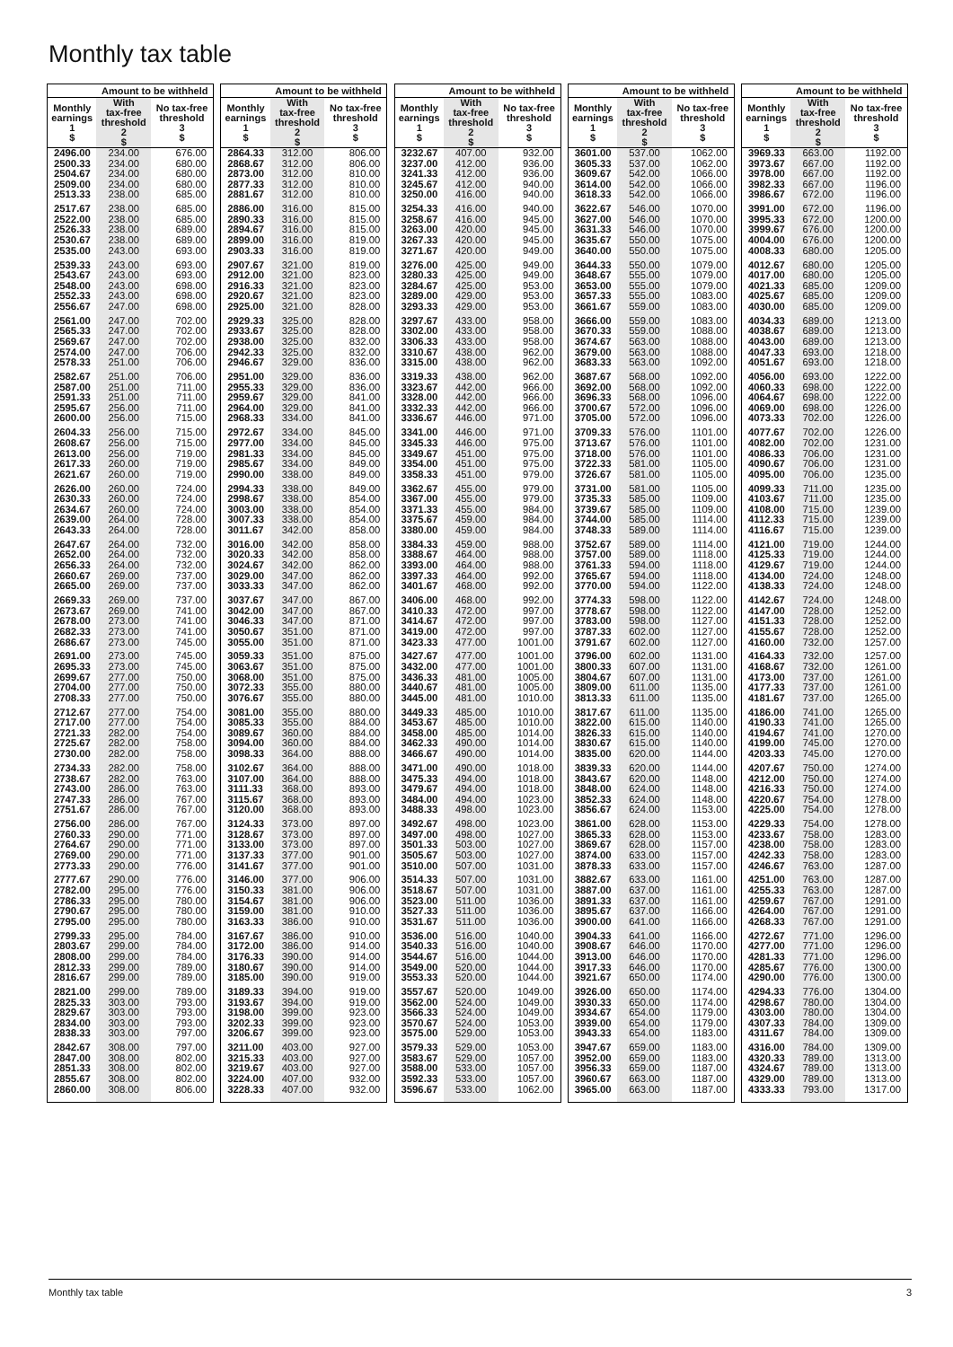Monthly tax table
| | Amount to be withheld | |
| --- | --- | --- |
| Monthly earnings 1 $ | With tax-free threshold 2 $ | No tax-free threshold 3 $ |
| 2496.00 | 234.00 | 676.00 |
| 2500.33 | 234.00 | 680.00 |
| 2504.67 | 234.00 | 680.00 |
| 2509.00 | 234.00 | 680.00 |
| 2513.33 | 238.00 | 685.00 |
| 2517.67 | 238.00 | 685.00 |
| 2522.00 | 238.00 | 685.00 |
| 2526.33 | 238.00 | 689.00 |
| 2530.67 | 238.00 | 689.00 |
| 2535.00 | 243.00 | 693.00 |
| 2539.33 | 243.00 | 693.00 |
| 2543.67 | 243.00 | 693.00 |
| 2548.00 | 243.00 | 698.00 |
| 2552.33 | 243.00 | 698.00 |
| 2556.67 | 247.00 | 698.00 |
| 2561.00 | 247.00 | 702.00 |
| 2565.33 | 247.00 | 702.00 |
| 2569.67 | 247.00 | 702.00 |
| 2574.00 | 247.00 | 706.00 |
| 2578.33 | 251.00 | 706.00 |
| 2582.67 | 251.00 | 706.00 |
| 2587.00 | 251.00 | 711.00 |
| 2591.33 | 251.00 | 711.00 |
| 2595.67 | 256.00 | 711.00 |
| 2600.00 | 256.00 | 715.00 |
| 2604.33 | 256.00 | 715.00 |
| 2608.67 | 256.00 | 715.00 |
| 2613.00 | 256.00 | 719.00 |
| 2617.33 | 260.00 | 719.00 |
| 2621.67 | 260.00 | 719.00 |
| 2626.00 | 260.00 | 724.00 |
| 2630.33 | 260.00 | 724.00 |
| 2634.67 | 260.00 | 724.00 |
| 2639.00 | 264.00 | 728.00 |
| 2643.33 | 264.00 | 728.00 |
| 2647.67 | 264.00 | 732.00 |
| 2652.00 | 264.00 | 732.00 |
| 2656.33 | 264.00 | 732.00 |
| 2660.67 | 269.00 | 737.00 |
| 2665.00 | 269.00 | 737.00 |
| 2669.33 | 269.00 | 737.00 |
| 2673.67 | 269.00 | 741.00 |
| 2678.00 | 273.00 | 741.00 |
| 2682.33 | 273.00 | 741.00 |
| 2686.67 | 273.00 | 745.00 |
| 2691.00 | 273.00 | 745.00 |
| 2695.33 | 273.00 | 745.00 |
| 2699.67 | 277.00 | 750.00 |
| 2704.00 | 277.00 | 750.00 |
| 2708.33 | 277.00 | 750.00 |
| 2712.67 | 277.00 | 754.00 |
| 2717.00 | 277.00 | 754.00 |
| 2721.33 | 282.00 | 754.00 |
| 2725.67 | 282.00 | 758.00 |
| 2730.00 | 282.00 | 758.00 |
| 2734.33 | 282.00 | 758.00 |
| 2738.67 | 282.00 | 763.00 |
| 2743.00 | 286.00 | 763.00 |
| 2747.33 | 286.00 | 767.00 |
| 2751.67 | 286.00 | 767.00 |
| 2756.00 | 286.00 | 767.00 |
| 2760.33 | 290.00 | 771.00 |
| 2764.67 | 290.00 | 771.00 |
| 2769.00 | 290.00 | 771.00 |
| 2773.33 | 290.00 | 776.00 |
| 2777.67 | 290.00 | 776.00 |
| 2782.00 | 295.00 | 776.00 |
| 2786.33 | 295.00 | 780.00 |
| 2790.67 | 295.00 | 780.00 |
| 2795.00 | 295.00 | 780.00 |
| 2799.33 | 295.00 | 784.00 |
| 2803.67 | 299.00 | 784.00 |
| 2808.00 | 299.00 | 784.00 |
| 2812.33 | 299.00 | 789.00 |
| 2816.67 | 299.00 | 789.00 |
| 2821.00 | 299.00 | 789.00 |
| 2825.33 | 303.00 | 793.00 |
| 2829.67 | 303.00 | 793.00 |
| 2834.00 | 303.00 | 793.00 |
| 2838.33 | 303.00 | 797.00 |
| 2842.67 | 308.00 | 797.00 |
| 2847.00 | 308.00 | 802.00 |
| 2851.33 | 308.00 | 802.00 |
| 2855.67 | 308.00 | 802.00 |
| 2860.00 | 308.00 | 806.00 |
| | Amount to be withheld | |
| --- | --- | --- |
| Monthly earnings 1 $ | With tax-free threshold 2 $ | No tax-free threshold 3 $ |
| 2864.33 | 312.00 | 806.00 |
| 2868.67 | 312.00 | 806.00 |
| 2873.00 | 312.00 | 810.00 |
| 2877.33 | 312.00 | 810.00 |
| 2881.67 | 312.00 | 810.00 |
| 2886.00 | 316.00 | 815.00 |
| 2890.33 | 316.00 | 815.00 |
| 2894.67 | 316.00 | 815.00 |
| 2899.00 | 316.00 | 819.00 |
| 2903.33 | 316.00 | 819.00 |
| 2907.67 | 321.00 | 819.00 |
| 2912.00 | 321.00 | 823.00 |
| 2916.33 | 321.00 | 823.00 |
| 2920.67 | 321.00 | 823.00 |
| 2925.00 | 321.00 | 828.00 |
| 2929.33 | 325.00 | 828.00 |
| 2933.67 | 325.00 | 828.00 |
| 2938.00 | 325.00 | 832.00 |
| 2942.33 | 325.00 | 832.00 |
| 2946.67 | 329.00 | 836.00 |
| 2951.00 | 329.00 | 836.00 |
| 2955.33 | 329.00 | 836.00 |
| 2959.67 | 329.00 | 841.00 |
| 2964.00 | 329.00 | 841.00 |
| 2968.33 | 334.00 | 841.00 |
| 2972.67 | 334.00 | 845.00 |
| 2977.00 | 334.00 | 845.00 |
| 2981.33 | 334.00 | 845.00 |
| 2985.67 | 334.00 | 849.00 |
| 2990.00 | 338.00 | 849.00 |
| 2994.33 | 338.00 | 849.00 |
| 2998.67 | 338.00 | 854.00 |
| 3003.00 | 338.00 | 854.00 |
| 3007.33 | 338.00 | 854.00 |
| 3011.67 | 342.00 | 858.00 |
| 3016.00 | 342.00 | 858.00 |
| 3020.33 | 342.00 | 858.00 |
| 3024.67 | 342.00 | 862.00 |
| 3029.00 | 347.00 | 862.00 |
| 3033.33 | 347.00 | 862.00 |
| 3037.67 | 347.00 | 867.00 |
| 3042.00 | 347.00 | 867.00 |
| 3046.33 | 347.00 | 871.00 |
| 3050.67 | 351.00 | 871.00 |
| 3055.00 | 351.00 | 871.00 |
| 3059.33 | 351.00 | 875.00 |
| 3063.67 | 351.00 | 875.00 |
| 3068.00 | 351.00 | 875.00 |
| 3072.33 | 355.00 | 880.00 |
| 3076.67 | 355.00 | 880.00 |
| 3081.00 | 355.00 | 880.00 |
| 3085.33 | 355.00 | 884.00 |
| 3089.67 | 360.00 | 884.00 |
| 3094.00 | 360.00 | 884.00 |
| 3098.33 | 364.00 | 888.00 |
| 3102.67 | 364.00 | 888.00 |
| 3107.00 | 364.00 | 888.00 |
| 3111.33 | 368.00 | 893.00 |
| 3115.67 | 368.00 | 893.00 |
| 3120.00 | 368.00 | 893.00 |
| 3124.33 | 373.00 | 897.00 |
| 3128.67 | 373.00 | 897.00 |
| 3133.00 | 373.00 | 897.00 |
| 3137.33 | 377.00 | 901.00 |
| 3141.67 | 377.00 | 901.00 |
| 3146.00 | 377.00 | 906.00 |
| 3150.33 | 381.00 | 906.00 |
| 3154.67 | 381.00 | 906.00 |
| 3159.00 | 381.00 | 910.00 |
| 3163.33 | 386.00 | 910.00 |
| 3167.67 | 386.00 | 910.00 |
| 3172.00 | 386.00 | 914.00 |
| 3176.33 | 390.00 | 914.00 |
| 3180.67 | 390.00 | 914.00 |
| 3185.00 | 390.00 | 919.00 |
| 3189.33 | 394.00 | 919.00 |
| 3193.67 | 394.00 | 919.00 |
| 3198.00 | 399.00 | 923.00 |
| 3202.33 | 399.00 | 923.00 |
| 3206.67 | 399.00 | 923.00 |
| 3211.00 | 403.00 | 927.00 |
| 3215.33 | 403.00 | 927.00 |
| 3219.67 | 403.00 | 927.00 |
| 3224.00 | 407.00 | 932.00 |
| 3228.33 | 407.00 | 932.00 |
| | Amount to be withheld | |
| --- | --- | --- |
| Monthly earnings 1 $ | With tax-free threshold 2 $ | No tax-free threshold 3 $ |
| 3232.67 | 407.00 | 932.00 |
| 3237.00 | 412.00 | 936.00 |
| 3241.33 | 412.00 | 936.00 |
| 3245.67 | 412.00 | 940.00 |
| 3250.00 | 416.00 | 940.00 |
| 3254.33 | 416.00 | 940.00 |
| 3258.67 | 416.00 | 945.00 |
| 3263.00 | 420.00 | 945.00 |
| 3267.33 | 420.00 | 945.00 |
| 3271.67 | 420.00 | 949.00 |
| 3276.00 | 425.00 | 949.00 |
| 3280.33 | 425.00 | 949.00 |
| 3284.67 | 425.00 | 953.00 |
| 3289.00 | 429.00 | 953.00 |
| 3293.33 | 429.00 | 953.00 |
| 3297.67 | 433.00 | 958.00 |
| 3302.00 | 433.00 | 958.00 |
| 3306.33 | 433.00 | 958.00 |
| 3310.67 | 438.00 | 962.00 |
| 3315.00 | 438.00 | 962.00 |
| 3319.33 | 438.00 | 962.00 |
| 3323.67 | 442.00 | 966.00 |
| 3328.00 | 442.00 | 966.00 |
| 3332.33 | 442.00 | 966.00 |
| 3336.67 | 446.00 | 971.00 |
| 3341.00 | 446.00 | 971.00 |
| 3345.33 | 446.00 | 975.00 |
| 3349.67 | 451.00 | 975.00 |
| 3354.00 | 451.00 | 975.00 |
| 3358.33 | 451.00 | 979.00 |
| 3362.67 | 455.00 | 979.00 |
| 3367.00 | 455.00 | 979.00 |
| 3371.33 | 455.00 | 984.00 |
| 3375.67 | 459.00 | 984.00 |
| 3380.00 | 459.00 | 984.00 |
| 3384.33 | 459.00 | 988.00 |
| 3388.67 | 464.00 | 988.00 |
| 3393.00 | 464.00 | 988.00 |
| 3397.33 | 464.00 | 992.00 |
| 3401.67 | 468.00 | 992.00 |
| 3406.00 | 468.00 | 992.00 |
| 3410.33 | 472.00 | 997.00 |
| 3414.67 | 472.00 | 997.00 |
| 3419.00 | 472.00 | 997.00 |
| 3423.33 | 477.00 | 1001.00 |
| 3427.67 | 477.00 | 1001.00 |
| 3432.00 | 477.00 | 1001.00 |
| 3436.33 | 481.00 | 1005.00 |
| 3440.67 | 481.00 | 1005.00 |
| 3445.00 | 481.00 | 1010.00 |
| 3449.33 | 485.00 | 1010.00 |
| 3453.67 | 485.00 | 1010.00 |
| 3458.00 | 485.00 | 1014.00 |
| 3462.33 | 490.00 | 1014.00 |
| 3466.67 | 490.00 | 1014.00 |
| 3471.00 | 490.00 | 1018.00 |
| 3475.33 | 494.00 | 1018.00 |
| 3479.67 | 494.00 | 1018.00 |
| 3484.00 | 494.00 | 1023.00 |
| 3488.33 | 498.00 | 1023.00 |
| 3492.67 | 498.00 | 1023.00 |
| 3497.00 | 498.00 | 1027.00 |
| 3501.33 | 503.00 | 1027.00 |
| 3505.67 | 503.00 | 1027.00 |
| 3510.00 | 507.00 | 1031.00 |
| 3514.33 | 507.00 | 1031.00 |
| 3518.67 | 507.00 | 1031.00 |
| 3523.00 | 511.00 | 1036.00 |
| 3527.33 | 511.00 | 1036.00 |
| 3531.67 | 511.00 | 1036.00 |
| 3536.00 | 516.00 | 1040.00 |
| 3540.33 | 516.00 | 1040.00 |
| 3544.67 | 516.00 | 1044.00 |
| 3549.00 | 520.00 | 1044.00 |
| 3553.33 | 520.00 | 1044.00 |
| 3557.67 | 520.00 | 1049.00 |
| 3562.00 | 524.00 | 1049.00 |
| 3566.33 | 524.00 | 1049.00 |
| 3570.67 | 524.00 | 1053.00 |
| 3575.00 | 529.00 | 1053.00 |
| 3579.33 | 529.00 | 1053.00 |
| 3583.67 | 529.00 | 1057.00 |
| 3588.00 | 533.00 | 1057.00 |
| 3592.33 | 533.00 | 1057.00 |
| 3596.67 | 533.00 | 1062.00 |
| | Amount to be withheld | |
| --- | --- | --- |
| Monthly earnings 1 $ | With tax-free threshold 2 $ | No tax-free threshold 3 $ |
| 3601.00 | 537.00 | 1062.00 |
| 3605.33 | 537.00 | 1062.00 |
| 3609.67 | 542.00 | 1066.00 |
| 3614.00 | 542.00 | 1066.00 |
| 3618.33 | 542.00 | 1066.00 |
| 3622.67 | 546.00 | 1070.00 |
| 3627.00 | 546.00 | 1070.00 |
| 3631.33 | 546.00 | 1070.00 |
| 3635.67 | 550.00 | 1075.00 |
| 3640.00 | 550.00 | 1075.00 |
| 3644.33 | 550.00 | 1079.00 |
| 3648.67 | 555.00 | 1079.00 |
| 3653.00 | 555.00 | 1079.00 |
| 3657.33 | 555.00 | 1083.00 |
| 3661.67 | 559.00 | 1083.00 |
| 3666.00 | 559.00 | 1083.00 |
| 3670.33 | 559.00 | 1088.00 |
| 3674.67 | 563.00 | 1088.00 |
| 3679.00 | 563.00 | 1088.00 |
| 3683.33 | 563.00 | 1092.00 |
| 3687.67 | 568.00 | 1092.00 |
| 3692.00 | 568.00 | 1092.00 |
| 3696.33 | 568.00 | 1096.00 |
| 3700.67 | 572.00 | 1096.00 |
| 3705.00 | 572.00 | 1096.00 |
| 3709.33 | 576.00 | 1101.00 |
| 3713.67 | 576.00 | 1101.00 |
| 3718.00 | 576.00 | 1101.00 |
| 3722.33 | 581.00 | 1105.00 |
| 3726.67 | 581.00 | 1105.00 |
| 3731.00 | 581.00 | 1105.00 |
| 3735.33 | 585.00 | 1109.00 |
| 3739.67 | 585.00 | 1109.00 |
| 3744.00 | 585.00 | 1114.00 |
| 3748.33 | 589.00 | 1114.00 |
| 3752.67 | 589.00 | 1114.00 |
| 3757.00 | 589.00 | 1118.00 |
| 3761.33 | 594.00 | 1118.00 |
| 3765.67 | 594.00 | 1118.00 |
| 3770.00 | 594.00 | 1122.00 |
| 3774.33 | 598.00 | 1122.00 |
| 3778.67 | 598.00 | 1122.00 |
| 3783.00 | 598.00 | 1127.00 |
| 3787.33 | 602.00 | 1127.00 |
| 3791.67 | 602.00 | 1127.00 |
| 3796.00 | 602.00 | 1131.00 |
| 3800.33 | 607.00 | 1131.00 |
| 3804.67 | 607.00 | 1131.00 |
| 3809.00 | 611.00 | 1135.00 |
| 3813.33 | 611.00 | 1135.00 |
| 3817.67 | 611.00 | 1135.00 |
| 3822.00 | 615.00 | 1140.00 |
| 3826.33 | 615.00 | 1140.00 |
| 3830.67 | 615.00 | 1140.00 |
| 3835.00 | 620.00 | 1144.00 |
| 3839.33 | 620.00 | 1144.00 |
| 3843.67 | 620.00 | 1148.00 |
| 3848.00 | 624.00 | 1148.00 |
| 3852.33 | 624.00 | 1148.00 |
| 3856.67 | 624.00 | 1153.00 |
| 3861.00 | 628.00 | 1153.00 |
| 3865.33 | 628.00 | 1153.00 |
| 3869.67 | 628.00 | 1157.00 |
| 3874.00 | 633.00 | 1157.00 |
| 3878.33 | 633.00 | 1157.00 |
| 3882.67 | 633.00 | 1161.00 |
| 3887.00 | 637.00 | 1161.00 |
| 3891.33 | 637.00 | 1161.00 |
| 3895.67 | 637.00 | 1166.00 |
| 3900.00 | 641.00 | 1166.00 |
| 3904.33 | 641.00 | 1166.00 |
| 3908.67 | 646.00 | 1170.00 |
| 3913.00 | 646.00 | 1170.00 |
| 3917.33 | 646.00 | 1170.00 |
| 3921.67 | 650.00 | 1174.00 |
| 3926.00 | 650.00 | 1174.00 |
| 3930.33 | 650.00 | 1174.00 |
| 3934.67 | 654.00 | 1179.00 |
| 3939.00 | 654.00 | 1179.00 |
| 3943.33 | 654.00 | 1183.00 |
| 3947.67 | 659.00 | 1183.00 |
| 3952.00 | 659.00 | 1183.00 |
| 3956.33 | 659.00 | 1187.00 |
| 3960.67 | 663.00 | 1187.00 |
| 3965.00 | 663.00 | 1187.00 |
| | Amount to be withheld | |
| --- | --- | --- |
| Monthly earnings 1 $ | With tax-free threshold 2 $ | No tax-free threshold 3 $ |
| 3969.33 | 663.00 | 1192.00 |
| 3973.67 | 667.00 | 1192.00 |
| 3978.00 | 667.00 | 1192.00 |
| 3982.33 | 667.00 | 1196.00 |
| 3986.67 | 672.00 | 1196.00 |
| 3991.00 | 672.00 | 1196.00 |
| 3995.33 | 672.00 | 1200.00 |
| 3999.67 | 676.00 | 1200.00 |
| 4004.00 | 676.00 | 1200.00 |
| 4008.33 | 680.00 | 1205.00 |
| 4012.67 | 680.00 | 1205.00 |
| 4017.00 | 680.00 | 1205.00 |
| 4021.33 | 685.00 | 1209.00 |
| 4025.67 | 685.00 | 1209.00 |
| 4030.00 | 685.00 | 1209.00 |
| 4034.33 | 689.00 | 1213.00 |
| 4038.67 | 689.00 | 1213.00 |
| 4043.00 | 689.00 | 1213.00 |
| 4047.33 | 693.00 | 1218.00 |
| 4051.67 | 693.00 | 1218.00 |
| 4056.00 | 693.00 | 1222.00 |
| 4060.33 | 698.00 | 1222.00 |
| 4064.67 | 698.00 | 1222.00 |
| 4069.00 | 698.00 | 1226.00 |
| 4073.33 | 702.00 | 1226.00 |
| 4077.67 | 702.00 | 1226.00 |
| 4082.00 | 702.00 | 1231.00 |
| 4086.33 | 706.00 | 1231.00 |
| 4090.67 | 706.00 | 1231.00 |
| 4095.00 | 706.00 | 1235.00 |
| 4099.33 | 711.00 | 1235.00 |
| 4103.67 | 711.00 | 1235.00 |
| 4108.00 | 715.00 | 1239.00 |
| 4112.33 | 715.00 | 1239.00 |
| 4116.67 | 715.00 | 1239.00 |
| 4121.00 | 719.00 | 1244.00 |
| 4125.33 | 719.00 | 1244.00 |
| 4129.67 | 719.00 | 1244.00 |
| 4134.00 | 724.00 | 1248.00 |
| 4138.33 | 724.00 | 1248.00 |
| 4142.67 | 724.00 | 1248.00 |
| 4147.00 | 728.00 | 1252.00 |
| 4151.33 | 728.00 | 1252.00 |
| 4155.67 | 728.00 | 1252.00 |
| 4160.00 | 732.00 | 1257.00 |
| 4164.33 | 732.00 | 1257.00 |
| 4168.67 | 732.00 | 1261.00 |
| 4173.00 | 737.00 | 1261.00 |
| 4177.33 | 737.00 | 1261.00 |
| 4181.67 | 737.00 | 1265.00 |
| 4186.00 | 741.00 | 1265.00 |
| 4190.33 | 741.00 | 1265.00 |
| 4194.67 | 741.00 | 1270.00 |
| 4199.00 | 745.00 | 1270.00 |
| 4203.33 | 745.00 | 1270.00 |
| 4207.67 | 750.00 | 1274.00 |
| 4212.00 | 750.00 | 1274.00 |
| 4216.33 | 750.00 | 1274.00 |
| 4220.67 | 754.00 | 1278.00 |
| 4225.00 | 754.00 | 1278.00 |
| 4229.33 | 754.00 | 1278.00 |
| 4233.67 | 758.00 | 1283.00 |
| 4238.00 | 758.00 | 1283.00 |
| 4242.33 | 758.00 | 1283.00 |
| 4246.67 | 763.00 | 1287.00 |
| 4251.00 | 763.00 | 1287.00 |
| 4255.33 | 763.00 | 1287.00 |
| 4259.67 | 767.00 | 1291.00 |
| 4264.00 | 767.00 | 1291.00 |
| 4268.33 | 767.00 | 1291.00 |
| 4272.67 | 771.00 | 1296.00 |
| 4277.00 | 771.00 | 1296.00 |
| 4281.33 | 771.00 | 1296.00 |
| 4285.67 | 776.00 | 1300.00 |
| 4290.00 | 776.00 | 1300.00 |
| 4294.33 | 776.00 | 1304.00 |
| 4298.67 | 780.00 | 1304.00 |
| 4303.00 | 780.00 | 1304.00 |
| 4307.33 | 784.00 | 1309.00 |
| 4311.67 | 784.00 | 1309.00 |
| 4316.00 | 784.00 | 1309.00 |
| 4320.33 | 789.00 | 1313.00 |
| 4324.67 | 789.00 | 1313.00 |
| 4329.00 | 789.00 | 1313.00 |
| 4333.33 | 793.00 | 1317.00 |
Monthly tax table 3